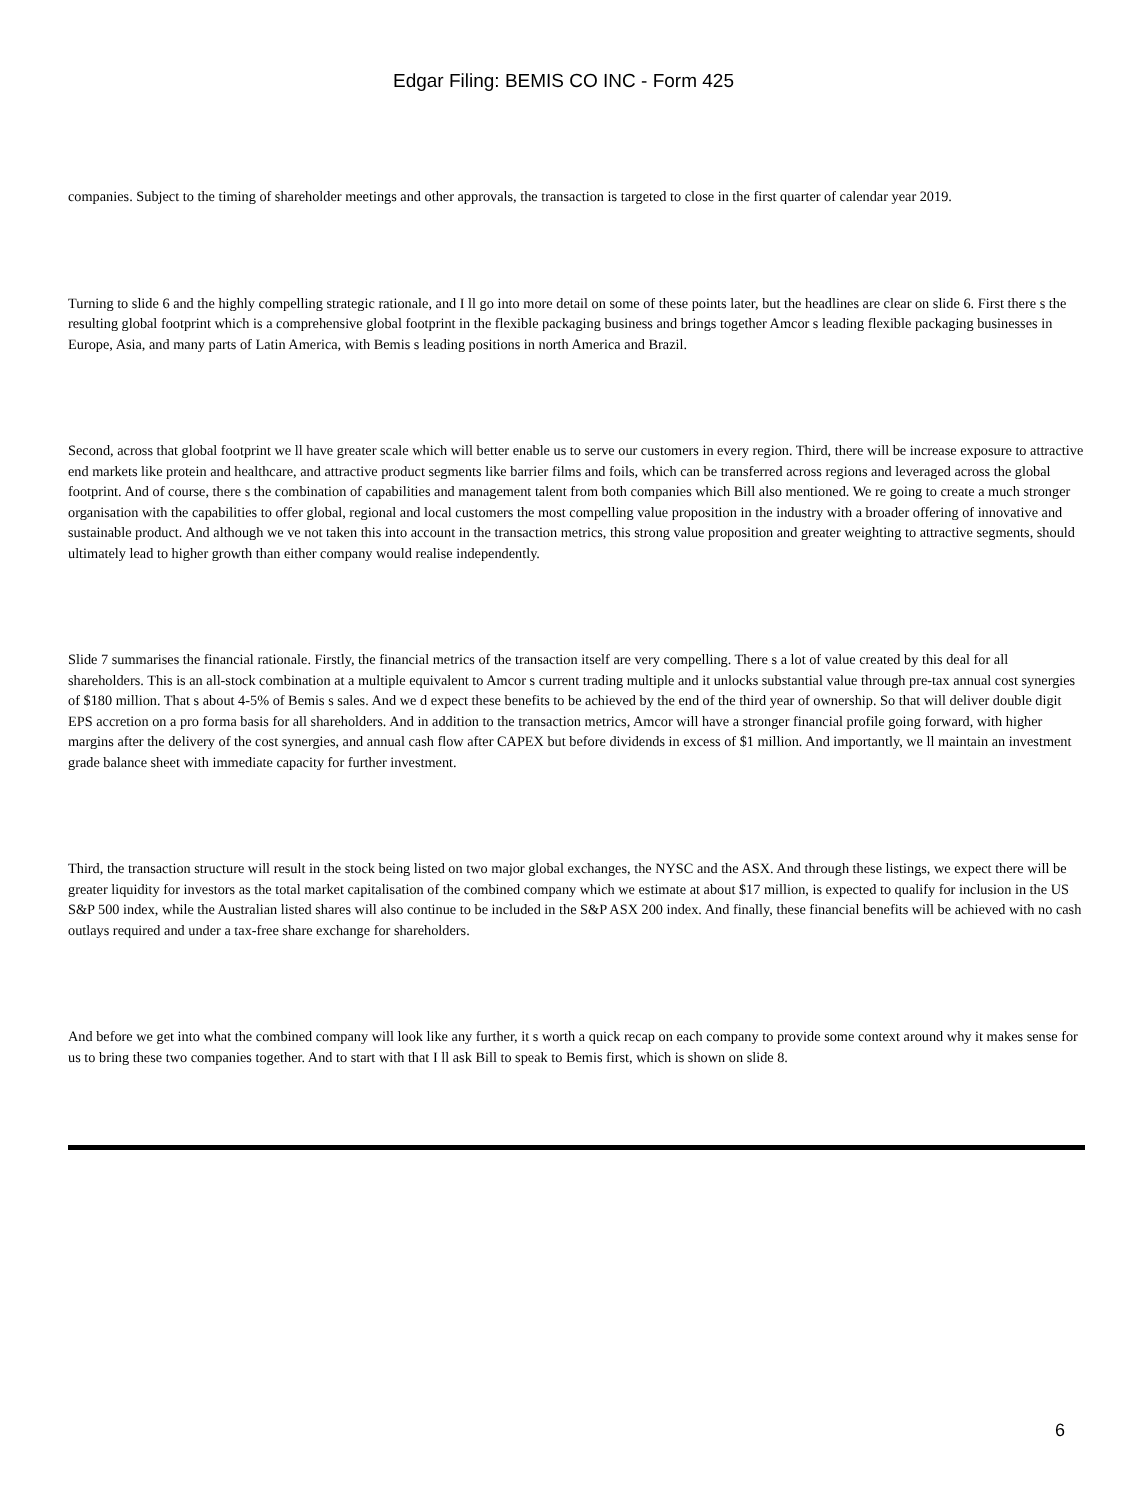Edgar Filing: BEMIS CO INC - Form 425
companies. Subject to the timing of shareholder meetings and other approvals, the transaction is targeted to close in the first quarter of calendar year 2019.
Turning to slide 6 and the highly compelling strategic rationale, and I ll go into more detail on some of these points later, but the headlines are clear on slide 6. First there s the resulting global footprint which is a comprehensive global footprint in the flexible packaging business and brings together Amcor s leading flexible packaging businesses in Europe, Asia, and many parts of Latin America, with Bemis s leading positions in north America and Brazil.
Second, across that global footprint we ll have greater scale which will better enable us to serve our customers in every region. Third, there will be increase exposure to attractive end markets like protein and healthcare, and attractive product segments like barrier films and foils, which can be transferred across regions and leveraged across the global footprint. And of course, there s the combination of capabilities and management talent from both companies which Bill also mentioned. We re going to create a much stronger organisation with the capabilities to offer global, regional and local customers the most compelling value proposition in the industry with a broader offering of innovative and sustainable product. And although we ve not taken this into account in the transaction metrics, this strong value proposition and greater weighting to attractive segments, should ultimately lead to higher growth than either company would realise independently.
Slide 7 summarises the financial rationale. Firstly, the financial metrics of the transaction itself are very compelling. There s a lot of value created by this deal for all shareholders. This is an all-stock combination at a multiple equivalent to Amcor s current trading multiple and it unlocks substantial value through pre-tax annual cost synergies of $180 million. That s about 4-5% of Bemis s sales. And we d expect these benefits to be achieved by the end of the third year of ownership. So that will deliver double digit EPS accretion on a pro forma basis for all shareholders. And in addition to the transaction metrics, Amcor will have a stronger financial profile going forward, with higher margins after the delivery of the cost synergies, and annual cash flow after CAPEX but before dividends in excess of $1 million. And importantly, we ll maintain an investment grade balance sheet with immediate capacity for further investment.
Third, the transaction structure will result in the stock being listed on two major global exchanges, the NYSC and the ASX. And through these listings, we expect there will be greater liquidity for investors as the total market capitalisation of the combined company which we estimate at about $17 million, is expected to qualify for inclusion in the US S&P 500 index, while the Australian listed shares will also continue to be included in the S&P ASX 200 index. And finally, these financial benefits will be achieved with no cash outlays required and under a tax-free share exchange for shareholders.
And before we get into what the combined company will look like any further, it s worth a quick recap on each company to provide some context around why it makes sense for us to bring these two companies together. And to start with that I ll ask Bill to speak to Bemis first, which is shown on slide 8.
6